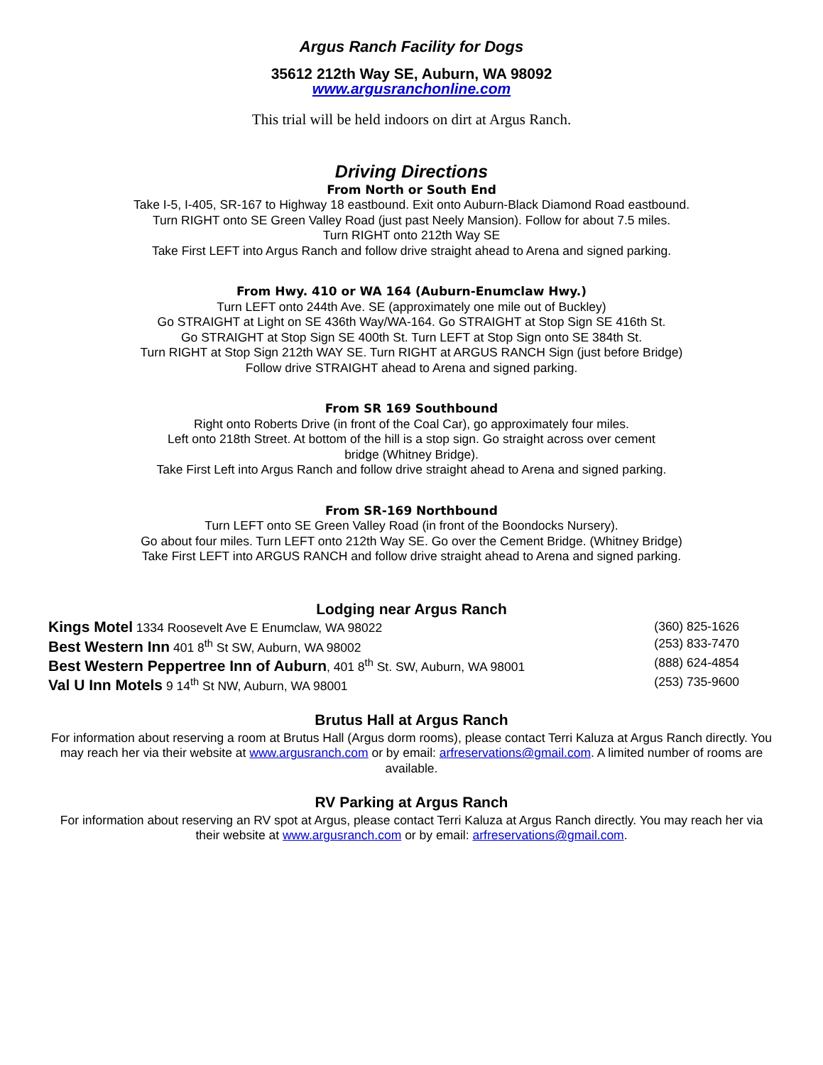Argus Ranch Facility for Dogs
35612 212th Way SE, Auburn, WA 98092
www.argusranchonline.com
This trial will be held indoors on dirt at Argus Ranch.
Driving Directions
From North or South End
Take I-5, I-405, SR-167 to Highway 18 eastbound. Exit onto Auburn-Black Diamond Road eastbound.
Turn RIGHT onto SE Green Valley Road (just past Neely Mansion). Follow for about 7.5 miles.
Turn RIGHT onto 212th Way SE
Take First LEFT into Argus Ranch and follow drive straight ahead to Arena and signed parking.
From Hwy. 410 or WA 164 (Auburn-Enumclaw Hwy.)
Turn LEFT onto 244th Ave. SE (approximately one mile out of Buckley)
Go STRAIGHT at Light on SE 436th Way/WA-164. Go STRAIGHT at Stop Sign SE 416th St.
Go STRAIGHT at Stop Sign SE 400th St. Turn LEFT at Stop Sign onto SE 384th St.
Turn RIGHT at Stop Sign 212th WAY SE. Turn RIGHT at ARGUS RANCH Sign (just before Bridge)
Follow drive STRAIGHT ahead to Arena and signed parking.
From SR 169 Southbound
Right onto Roberts Drive (in front of the Coal Car), go approximately four miles.
Left onto 218th Street. At bottom of the hill is a stop sign. Go straight across over cement
bridge (Whitney Bridge).
Take First Left into Argus Ranch and follow drive straight ahead to Arena and signed parking.
From SR-169 Northbound
Turn LEFT onto SE Green Valley Road (in front of the Boondocks Nursery).
Go about four miles. Turn LEFT onto 212th Way SE. Go over the Cement Bridge. (Whitney Bridge)
Take First LEFT into ARGUS RANCH and follow drive straight ahead to Arena and signed parking.
Lodging near Argus Ranch
Kings Motel 1334 Roosevelt Ave E Enumclaw, WA 98022 (360) 825-1626
Best Western Inn 401 8<sup>th</sup> St SW, Auburn, WA 98002 (253) 833-7470
Best Western Peppertree Inn of Auburn, 401 8<sup>th</sup> St. SW, Auburn, WA 98001 (888) 624-4854
Val U Inn Motels 9 14<sup>th</sup> St NW, Auburn, WA 98001 (253) 735-9600
Brutus Hall at Argus Ranch
For information about reserving a room at Brutus Hall (Argus dorm rooms), please contact Terri Kaluza at Argus Ranch directly. You may reach her via their website at www.argusranch.com or by email: arfreservations@gmail.com. A limited number of rooms are available.
RV Parking at Argus Ranch
For information about reserving an RV spot at Argus, please contact Terri Kaluza at Argus Ranch directly. You may reach her via their website at www.argusranch.com or by email: arfreservations@gmail.com.